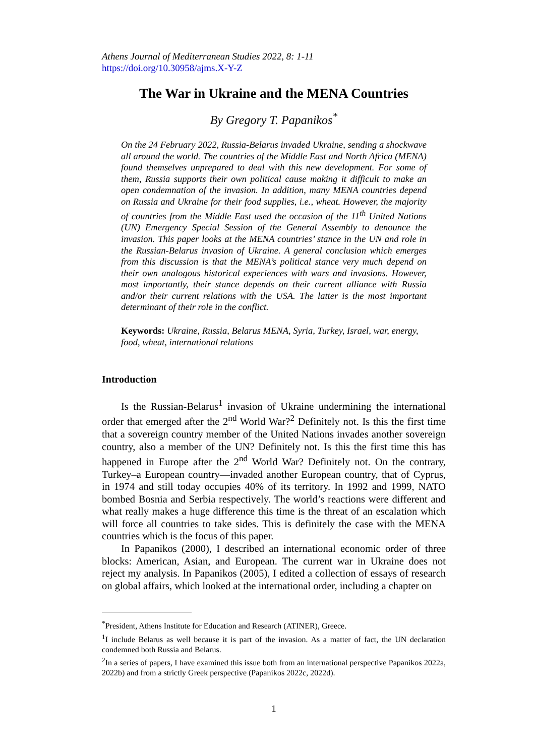Athens Journal of Mediterranean Studies 2022, 8: 1-11
https://doi.org/10.30958/ajms.X-Y-Z
The War in Ukraine and the MENA Countries
By Gregory T. Papanikos<sup>*</sup>
On the 24 February 2022, Russia-Belarus invaded Ukraine, sending a shockwave all around the world. The countries of the Middle East and North Africa (MENA) found themselves unprepared to deal with this new development. For some of them, Russia supports their own political cause making it difficult to make an open condemnation of the invasion. In addition, many MENA countries depend on Russia and Ukraine for their food supplies, i.e., wheat. However, the majority of countries from the Middle East used the occasion of the 11<sup>th</sup> United Nations (UN) Emergency Special Session of the General Assembly to denounce the invasion. This paper looks at the MENA countries’ stance in the UN and role in the Russian-Belarus invasion of Ukraine. A general conclusion which emerges from this discussion is that the MENA’s political stance very much depend on their own analogous historical experiences with wars and invasions. However, most importantly, their stance depends on their current alliance with Russia and/or their current relations with the USA. The latter is the most important determinant of their role in the conflict.
Keywords: Ukraine, Russia, Belarus MENA, Syria, Turkey, Israel, war, energy, food, wheat, international relations
Introduction
Is the Russian-Belarus<sup>1</sup> invasion of Ukraine undermining the international order that emerged after the 2<sup>nd</sup> World War?<sup>2</sup> Definitely not. Is this the first time that a sovereign country member of the United Nations invades another sovereign country, also a member of the UN? Definitely not. Is this the first time this has happened in Europe after the 2<sup>nd</sup> World War? Definitely not. On the contrary, Turkey–a European country—invaded another European country, that of Cyprus, in 1974 and still today occupies 40% of its territory. In 1992 and 1999, NATO bombed Bosnia and Serbia respectively. The world’s reactions were different and what really makes a huge difference this time is the threat of an escalation which will force all countries to take sides. This is definitely the case with the MENA countries which is the focus of this paper.
In Papanikos (2000), I described an international economic order of three blocks: American, Asian, and European. The current war in Ukraine does not reject my analysis. In Papanikos (2005), I edited a collection of essays of research on global affairs, which looked at the international order, including a chapter on
<sup>*</sup> President, Athens Institute for Education and Research (ATINER), Greece.
<sup>1</sup> I include Belarus as well because it is part of the invasion. As a matter of fact, the UN declaration condemned both Russia and Belarus.
<sup>2</sup> In a series of papers, I have examined this issue both from an international perspective Papanikos 2022a, 2022b) and from a strictly Greek perspective (Papanikos 2022c, 2022d).
1